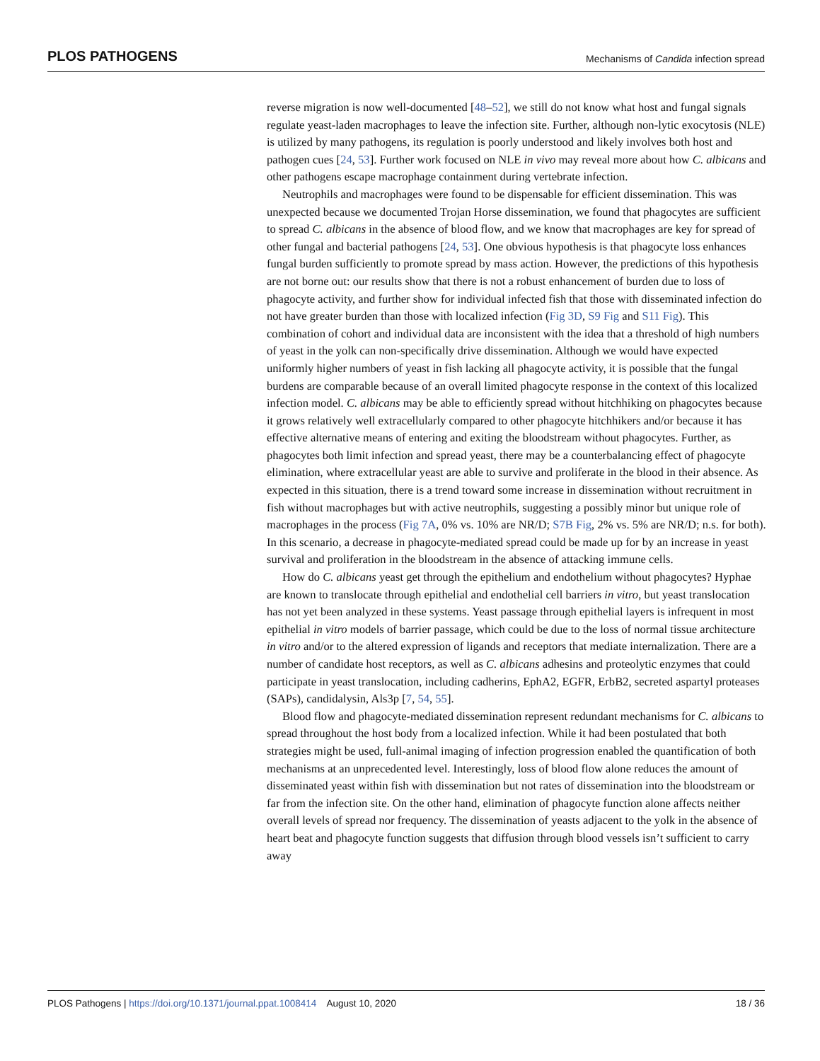PLOS PATHOGENS Mechanisms of Candida infection spread
reverse migration is now well-documented [48–52], we still do not know what host and fungal signals regulate yeast-laden macrophages to leave the infection site. Further, although non-lytic exocytosis (NLE) is utilized by many pathogens, its regulation is poorly understood and likely involves both host and pathogen cues [24, 53]. Further work focused on NLE in vivo may reveal more about how C. albicans and other pathogens escape macrophage containment during vertebrate infection.
Neutrophils and macrophages were found to be dispensable for efficient dissemination. This was unexpected because we documented Trojan Horse dissemination, we found that phagocytes are sufficient to spread C. albicans in the absence of blood flow, and we know that macrophages are key for spread of other fungal and bacterial pathogens [24, 53]. One obvious hypothesis is that phagocyte loss enhances fungal burden sufficiently to promote spread by mass action. However, the predictions of this hypothesis are not borne out: our results show that there is not a robust enhancement of burden due to loss of phagocyte activity, and further show for individual infected fish that those with disseminated infection do not have greater burden than those with localized infection (Fig 3D, S9 Fig and S11 Fig). This combination of cohort and individual data are inconsistent with the idea that a threshold of high numbers of yeast in the yolk can non-specifically drive dissemination. Although we would have expected uniformly higher numbers of yeast in fish lacking all phagocyte activity, it is possible that the fungal burdens are comparable because of an overall limited phagocyte response in the context of this localized infection model. C. albicans may be able to efficiently spread without hitchhiking on phagocytes because it grows relatively well extracellularly compared to other phagocyte hitchhikers and/or because it has effective alternative means of entering and exiting the bloodstream without phagocytes. Further, as phagocytes both limit infection and spread yeast, there may be a counterbalancing effect of phagocyte elimination, where extracellular yeast are able to survive and proliferate in the blood in their absence. As expected in this situation, there is a trend toward some increase in dissemination without recruitment in fish without macrophages but with active neutrophils, suggesting a possibly minor but unique role of macrophages in the process (Fig 7A, 0% vs. 10% are NR/D; S7B Fig, 2% vs. 5% are NR/D; n.s. for both). In this scenario, a decrease in phagocyte-mediated spread could be made up for by an increase in yeast survival and proliferation in the bloodstream in the absence of attacking immune cells.
How do C. albicans yeast get through the epithelium and endothelium without phagocytes? Hyphae are known to translocate through epithelial and endothelial cell barriers in vitro, but yeast translocation has not yet been analyzed in these systems. Yeast passage through epithelial layers is infrequent in most epithelial in vitro models of barrier passage, which could be due to the loss of normal tissue architecture in vitro and/or to the altered expression of ligands and receptors that mediate internalization. There are a number of candidate host receptors, as well as C. albicans adhesins and proteolytic enzymes that could participate in yeast translocation, including cadherins, EphA2, EGFR, ErbB2, secreted aspartyl proteases (SAPs), candidalysin, Als3p [7, 54, 55].
Blood flow and phagocyte-mediated dissemination represent redundant mechanisms for C. albicans to spread throughout the host body from a localized infection. While it had been postulated that both strategies might be used, full-animal imaging of infection progression enabled the quantification of both mechanisms at an unprecedented level. Interestingly, loss of blood flow alone reduces the amount of disseminated yeast within fish with dissemination but not rates of dissemination into the bloodstream or far from the infection site. On the other hand, elimination of phagocyte function alone affects neither overall levels of spread nor frequency. The dissemination of yeasts adjacent to the yolk in the absence of heart beat and phagocyte function suggests that diffusion through blood vessels isn’t sufficient to carry away
PLOS Pathogens | https://doi.org/10.1371/journal.ppat.1008414 August 10, 2020 18 / 36